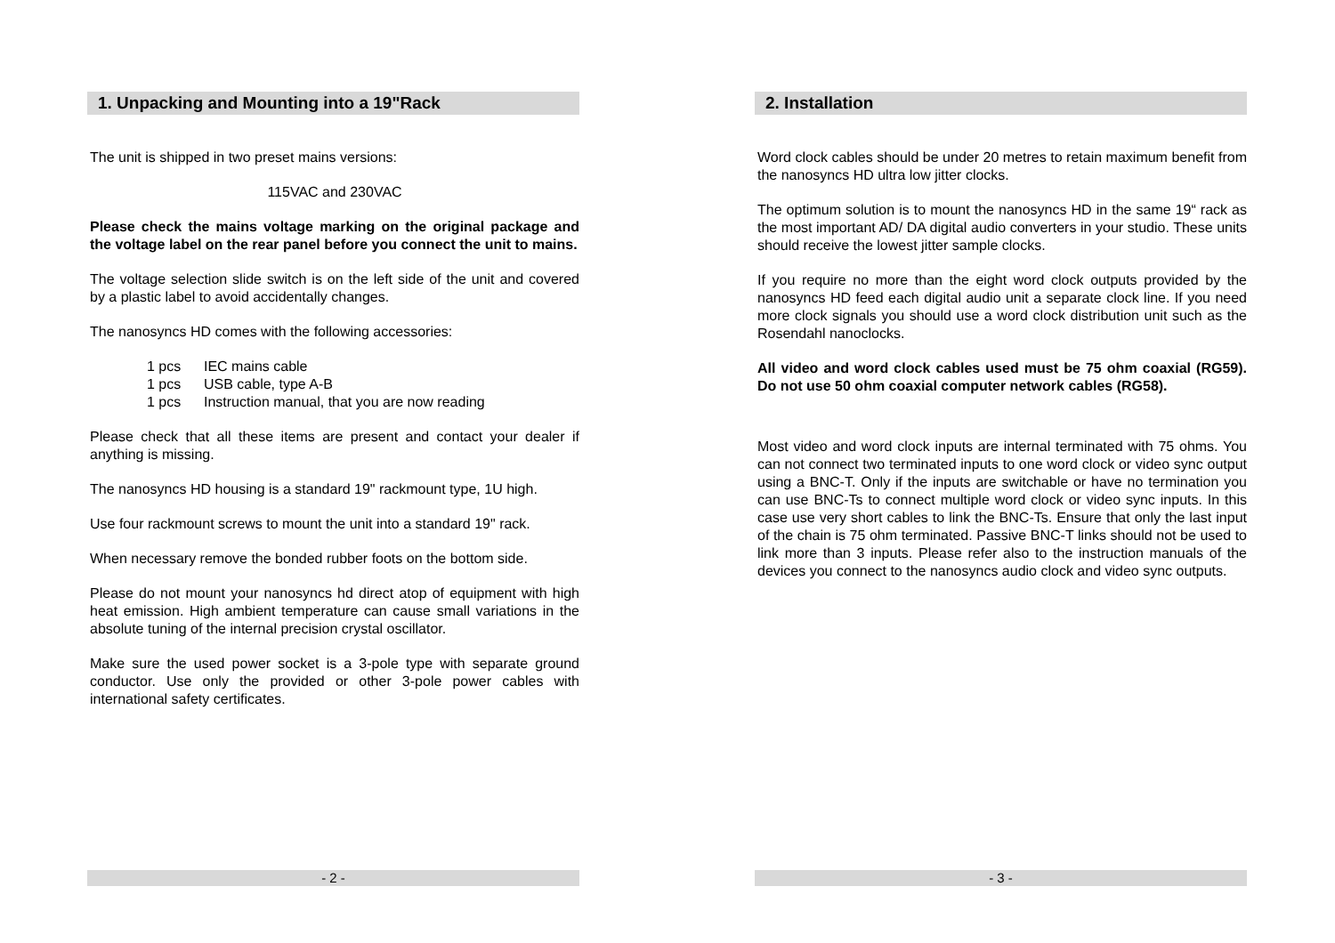1. Unpacking and Mounting into a 19"Rack
The unit is shipped in two preset mains versions:
115VAC and 230VAC
Please check the mains voltage marking on the original package and the voltage label on the rear panel before you connect the unit to mains.
The voltage selection slide switch is on the left side of the unit and covered by a plastic label to avoid accidentally changes.
The nanosyncs HD comes with the following accessories:
1 pcs IEC mains cable
1 pcs USB cable, type A-B
1 pcs Instruction manual, that you are now reading
Please check that all these items are present and contact your dealer if anything is missing.
The nanosyncs HD housing is a standard 19" rackmount type, 1U high.
Use four rackmount screws to mount the unit into a standard 19" rack.
When necessary remove the bonded rubber foots on the bottom side.
Please do not mount your nanosyncs hd direct atop of equipment with high heat emission. High ambient temperature can cause small variations in the absolute tuning of the internal precision crystal oscillator.
Make sure the used power socket is a 3-pole type with separate ground conductor. Use only the provided or other 3-pole power cables with international safety certificates.
- 2 -
2. Installation
Word clock cables should be under 20 metres to retain maximum benefit from the nanosyncs HD ultra low jitter clocks.
The optimum solution is to mount the nanosyncs HD in the same 19“ rack as the most important AD/ DA digital audio converters in your studio. These units should receive the lowest jitter sample clocks.
If you require no more than the eight word clock outputs provided by the nanosyncs HD feed each digital audio unit a separate clock line. If you need more clock signals you should use a word clock distribution unit such as the Rosendahl nanoclocks.
All video and word clock cables used must be 75 ohm coaxial (RG59). Do not use 50 ohm coaxial computer network cables (RG58).
Most video and word clock inputs are internal terminated with 75 ohms. You can not connect two terminated inputs to one word clock or video sync output using a BNC-T. Only if the inputs are switchable or have no termination you can use BNC-Ts to connect multiple word clock or video sync inputs. In this case use very short cables to link the BNC-Ts. Ensure that only the last input of the chain is 75 ohm terminated. Passive BNC-T links should not be used to link more than 3 inputs. Please refer also to the instruction manuals of the devices you connect to the nanosyncs audio clock and video sync outputs.
- 3 -